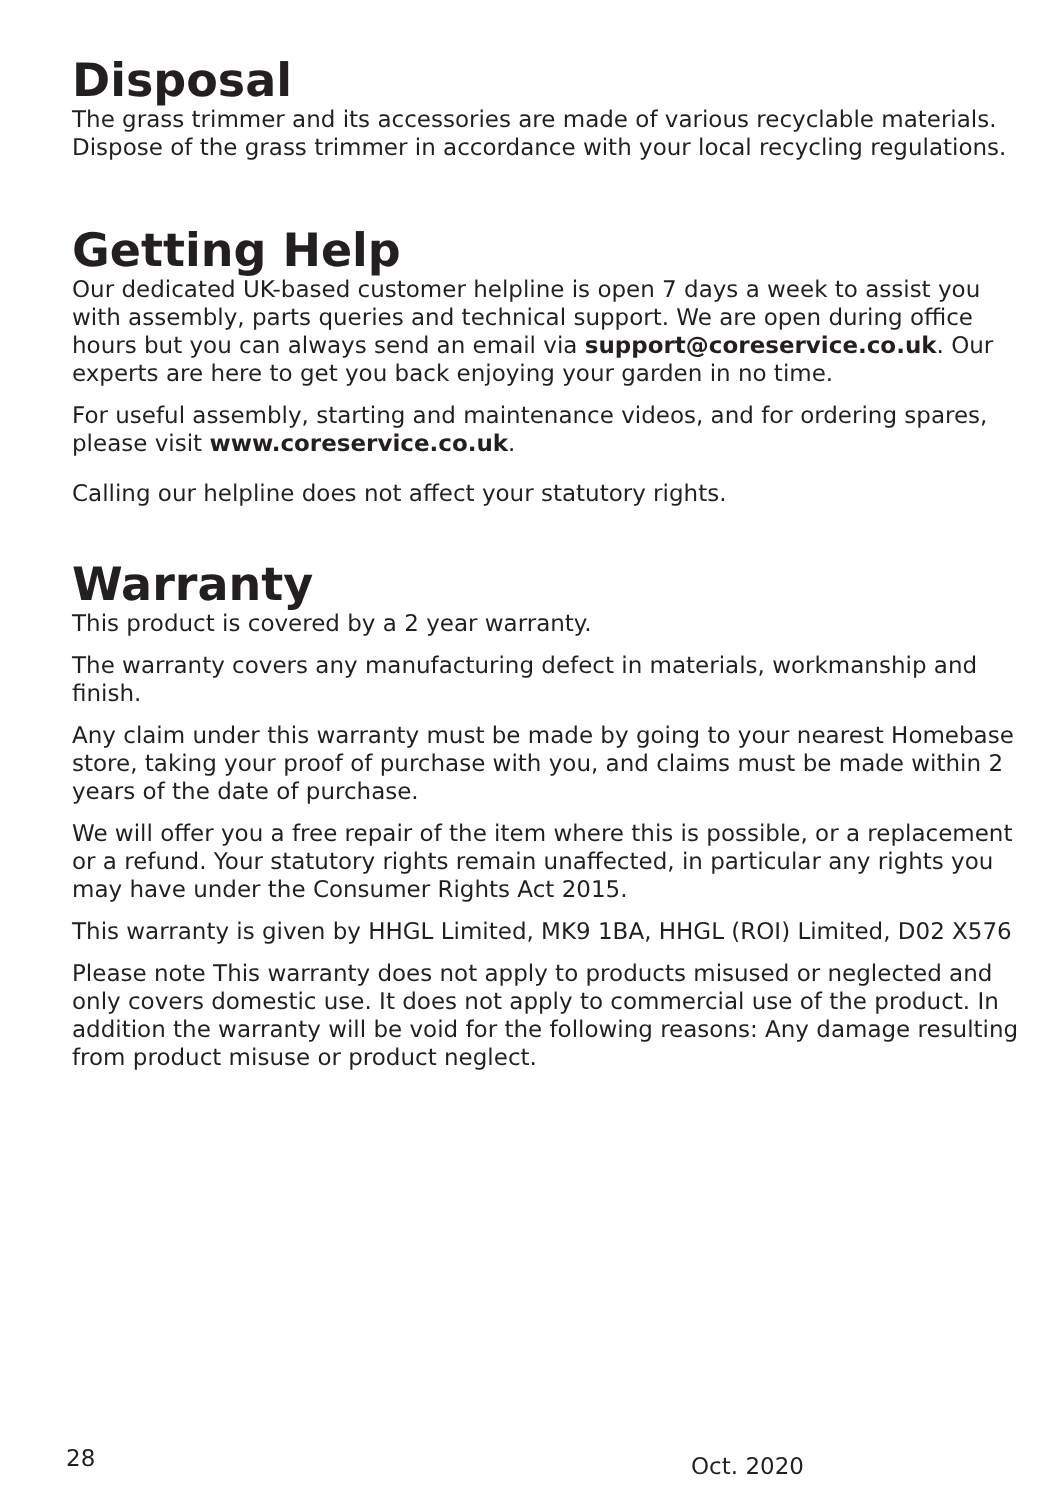Disposal
The grass trimmer and its accessories are made of various recyclable materials. Dispose of the grass trimmer in accordance with your local recycling regulations.
Getting Help
Our dedicated UK-based customer helpline is open 7 days a week to assist you with assembly, parts queries and technical support. We are open during office hours but you can always send an email via support@coreservice.co.uk. Our experts are here to get you back enjoying your garden in no time.
For useful assembly, starting and maintenance videos, and for ordering spares, please visit www.coreservice.co.uk.
Calling our helpline does not affect your statutory rights.
Warranty
This product is covered by a 2 year warranty.
The warranty covers any manufacturing defect in materials, workmanship and finish.
Any claim under this warranty must be made by going to your nearest Homebase store, taking your proof of purchase with you, and claims must be made within 2 years of the date of purchase.
We will offer you a free repair of the item where this is possible, or a replacement or a refund. Your statutory rights remain unaffected, in particular any rights you may have under the Consumer Rights Act 2015.
This warranty is given by HHGL Limited, MK9 1BA, HHGL (ROI) Limited, D02 X576
Please note This warranty does not apply to products misused or neglected and only covers domestic use. It does not apply to commercial use of the product. In addition the warranty will be void for the following reasons: Any damage resulting from product misuse or product neglect.
28 Oct. 2020